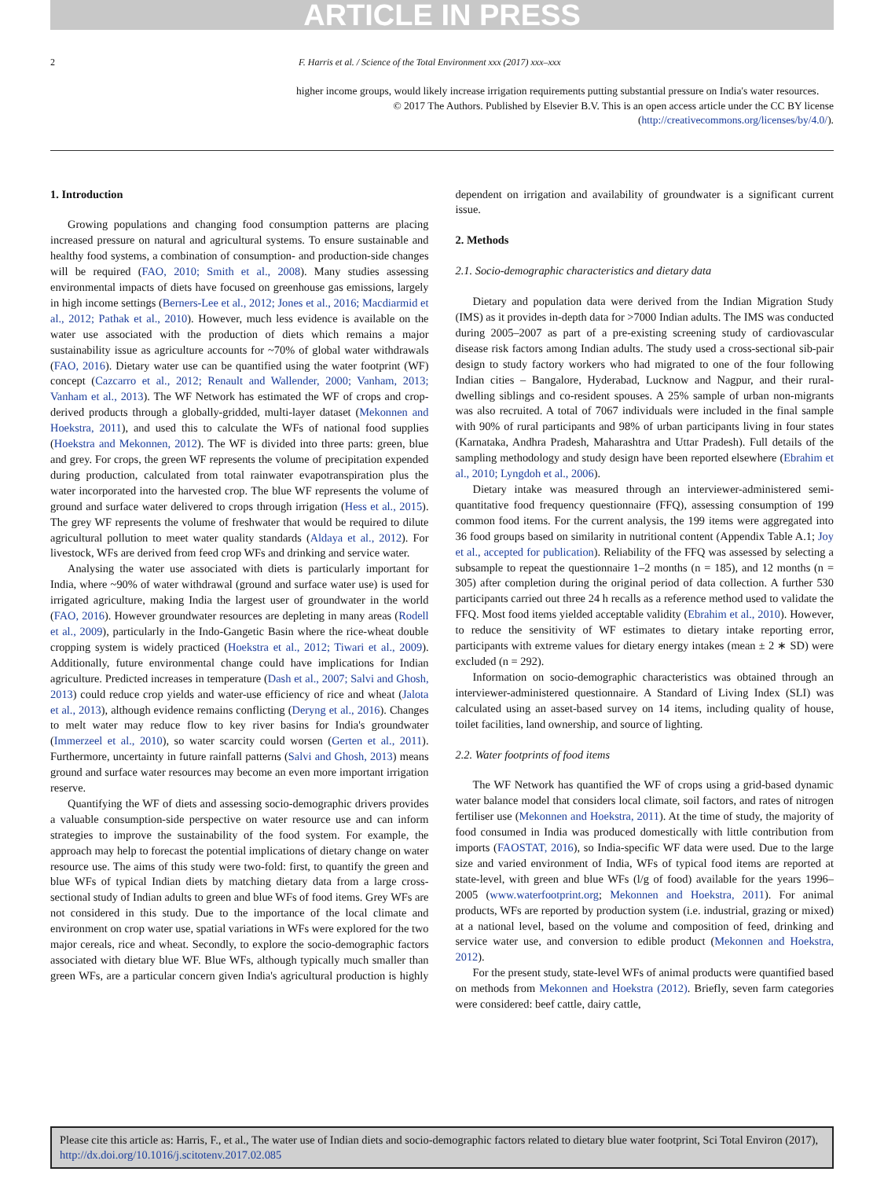ARTICLE IN PRESS
2 F. Harris et al. / Science of the Total Environment xxx (2017) xxx–xxx
higher income groups, would likely increase irrigation requirements putting substantial pressure on India's water resources.
© 2017 The Authors. Published by Elsevier B.V. This is an open access article under the CC BY license (http://creativecommons.org/licenses/by/4.0/).
1. Introduction
Growing populations and changing food consumption patterns are placing increased pressure on natural and agricultural systems. To ensure sustainable and healthy food systems, a combination of consumption- and production-side changes will be required (FAO, 2010; Smith et al., 2008). Many studies assessing environmental impacts of diets have focused on greenhouse gas emissions, largely in high income settings (Berners-Lee et al., 2012; Jones et al., 2016; Macdiarmid et al., 2012; Pathak et al., 2010). However, much less evidence is available on the water use associated with the production of diets which remains a major sustainability issue as agriculture accounts for ~70% of global water withdrawals (FAO, 2016). Dietary water use can be quantified using the water footprint (WF) concept (Cazcarro et al., 2012; Renault and Wallender, 2000; Vanham, 2013; Vanham et al., 2013). The WF Network has estimated the WF of crops and crop-derived products through a globally-gridded, multi-layer dataset (Mekonnen and Hoekstra, 2011), and used this to calculate the WFs of national food supplies (Hoekstra and Mekonnen, 2012). The WF is divided into three parts: green, blue and grey. For crops, the green WF represents the volume of precipitation expended during production, calculated from total rainwater evapotranspiration plus the water incorporated into the harvested crop. The blue WF represents the volume of ground and surface water delivered to crops through irrigation (Hess et al., 2015). The grey WF represents the volume of freshwater that would be required to dilute agricultural pollution to meet water quality standards (Aldaya et al., 2012). For livestock, WFs are derived from feed crop WFs and drinking and service water.
Analysing the water use associated with diets is particularly important for India, where ~90% of water withdrawal (ground and surface water use) is used for irrigated agriculture, making India the largest user of groundwater in the world (FAO, 2016). However groundwater resources are depleting in many areas (Rodell et al., 2009), particularly in the Indo-Gangetic Basin where the rice-wheat double cropping system is widely practiced (Hoekstra et al., 2012; Tiwari et al., 2009). Additionally, future environmental change could have implications for Indian agriculture. Predicted increases in temperature (Dash et al., 2007; Salvi and Ghosh, 2013) could reduce crop yields and water-use efficiency of rice and wheat (Jalota et al., 2013), although evidence remains conflicting (Deryng et al., 2016). Changes to melt water may reduce flow to key river basins for India's groundwater (Immerzeel et al., 2010), so water scarcity could worsen (Gerten et al., 2011). Furthermore, uncertainty in future rainfall patterns (Salvi and Ghosh, 2013) means ground and surface water resources may become an even more important irrigation reserve.
Quantifying the WF of diets and assessing socio-demographic drivers provides a valuable consumption-side perspective on water resource use and can inform strategies to improve the sustainability of the food system. For example, the approach may help to forecast the potential implications of dietary change on water resource use. The aims of this study were two-fold: first, to quantify the green and blue WFs of typical Indian diets by matching dietary data from a large cross-sectional study of Indian adults to green and blue WFs of food items. Grey WFs are not considered in this study. Due to the importance of the local climate and environment on crop water use, spatial variations in WFs were explored for the two major cereals, rice and wheat. Secondly, to explore the socio-demographic factors associated with dietary blue WF. Blue WFs, although typically much smaller than green WFs, are a particular concern given India's agricultural production is highly dependent on irrigation and availability of groundwater is a significant current issue.
2. Methods
2.1. Socio-demographic characteristics and dietary data
Dietary and population data were derived from the Indian Migration Study (IMS) as it provides in-depth data for >7000 Indian adults. The IMS was conducted during 2005–2007 as part of a pre-existing screening study of cardiovascular disease risk factors among Indian adults. The study used a cross-sectional sib-pair design to study factory workers who had migrated to one of the four following Indian cities – Bangalore, Hyderabad, Lucknow and Nagpur, and their rural-dwelling siblings and co-resident spouses. A 25% sample of urban non-migrants was also recruited. A total of 7067 individuals were included in the final sample with 90% of rural participants and 98% of urban participants living in four states (Karnataka, Andhra Pradesh, Maharashtra and Uttar Pradesh). Full details of the sampling methodology and study design have been reported elsewhere (Ebrahim et al., 2010; Lyngdoh et al., 2006).
Dietary intake was measured through an interviewer-administered semi-quantitative food frequency questionnaire (FFQ), assessing consumption of 199 common food items. For the current analysis, the 199 items were aggregated into 36 food groups based on similarity in nutritional content (Appendix Table A.1; Joy et al., accepted for publication). Reliability of the FFQ was assessed by selecting a subsample to repeat the questionnaire 1–2 months (n = 185), and 12 months (n = 305) after completion during the original period of data collection. A further 530 participants carried out three 24 h recalls as a reference method used to validate the FFQ. Most food items yielded acceptable validity (Ebrahim et al., 2010). However, to reduce the sensitivity of WF estimates to dietary intake reporting error, participants with extreme values for dietary energy intakes (mean ± 2 ∗ SD) were excluded (n = 292).
Information on socio-demographic characteristics was obtained through an interviewer-administered questionnaire. A Standard of Living Index (SLI) was calculated using an asset-based survey on 14 items, including quality of house, toilet facilities, land ownership, and source of lighting.
2.2. Water footprints of food items
The WF Network has quantified the WF of crops using a grid-based dynamic water balance model that considers local climate, soil factors, and rates of nitrogen fertiliser use (Mekonnen and Hoekstra, 2011). At the time of study, the majority of food consumed in India was produced domestically with little contribution from imports (FAOSTAT, 2016), so India-specific WF data were used. Due to the large size and varied environment of India, WFs of typical food items are reported at state-level, with green and blue WFs (l/g of food) available for the years 1996–2005 (www.waterfootprint.org; Mekonnen and Hoekstra, 2011). For animal products, WFs are reported by production system (i.e. industrial, grazing or mixed) at a national level, based on the volume and composition of feed, drinking and service water use, and conversion to edible product (Mekonnen and Hoekstra, 2012).
For the present study, state-level WFs of animal products were quantified based on methods from Mekonnen and Hoekstra (2012). Briefly, seven farm categories were considered: beef cattle, dairy cattle,
Please cite this article as: Harris, F., et al., The water use of Indian diets and socio-demographic factors related to dietary blue water footprint, Sci Total Environ (2017), http://dx.doi.org/10.1016/j.scitotenv.2017.02.085